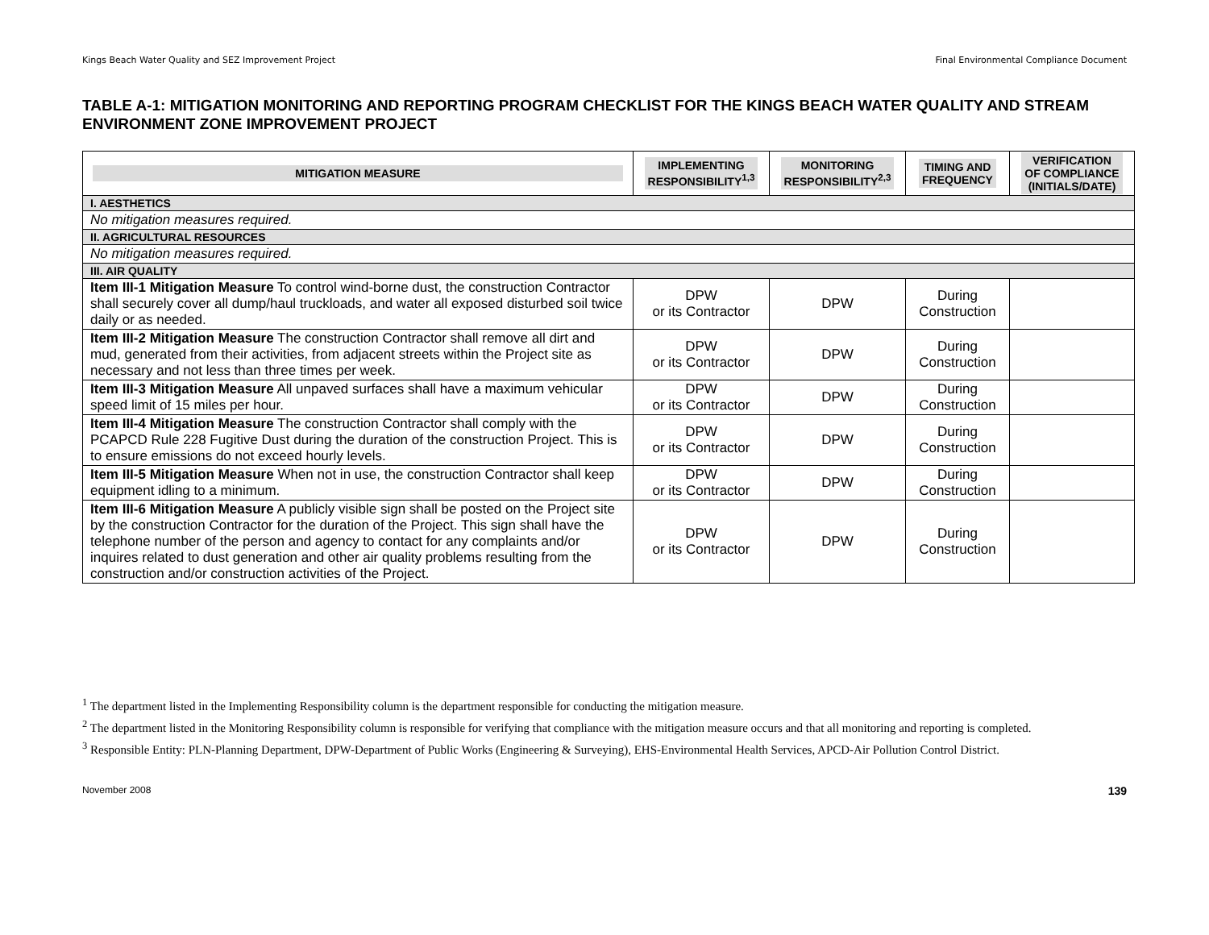Kings Beach Water Quality and SEZ Improvement Project Final Environmental Compliance Document
TABLE A-1: MITIGATION MONITORING AND REPORTING PROGRAM CHECKLIST FOR THE KINGS BEACH WATER QUALITY AND STREAM ENVIRONMENT ZONE IMPROVEMENT PROJECT
| MITIGATION MEASURE | IMPLEMENTING RESPONSIBILITY<sup>1,3</sup> | MONITORING RESPONSIBILITY<sup>2,3</sup> | TIMING AND FREQUENCY | VERIFICATION OF COMPLIANCE (INITIALS/DATE) |
| --- | --- | --- | --- | --- |
| I. AESTHETICS | | | | |
| No mitigation measures required. | | | | |
| II. AGRICULTURAL RESOURCES | | | | |
| No mitigation measures required. | | | | |
| III. AIR QUALITY | | | | |
| Item III-1 Mitigation Measure To control wind-borne dust, the construction Contractor shall securely cover all dump/haul truckloads, and water all exposed disturbed soil twice daily or as needed. | DPW or its Contractor | DPW | During Construction | |
| Item III-2 Mitigation Measure The construction Contractor shall remove all dirt and mud, generated from their activities, from adjacent streets within the Project site as necessary and not less than three times per week. | DPW or its Contractor | DPW | During Construction | |
| Item III-3 Mitigation Measure All unpaved surfaces shall have a maximum vehicular speed limit of 15 miles per hour. | DPW or its Contractor | DPW | During Construction | |
| Item III-4 Mitigation Measure The construction Contractor shall comply with the PCAPCD Rule 228 Fugitive Dust during the duration of the construction Project. This is to ensure emissions do not exceed hourly levels. | DPW or its Contractor | DPW | During Construction | |
| Item III-5 Mitigation Measure When not in use, the construction Contractor shall keep equipment idling to a minimum. | DPW or its Contractor | DPW | During Construction | |
| Item III-6 Mitigation Measure A publicly visible sign shall be posted on the Project site by the construction Contractor for the duration of the Project. This sign shall have the telephone number of the person and agency to contact for any complaints and/or inquires related to dust generation and other air quality problems resulting from the construction and/or construction activities of the Project. | DPW or its Contractor | DPW | During Construction | |
<sup>1</sup> The department listed in the Implementing Responsibility column is the department responsible for conducting the mitigation measure.
<sup>2</sup> The department listed in the Monitoring Responsibility column is responsible for verifying that compliance with the mitigation measure occurs and that all monitoring and reporting is completed.
<sup>3</sup> Responsible Entity: PLN-Planning Department, DPW-Department of Public Works (Engineering & Surveying), EHS-Environmental Health Services, APCD-Air Pollution Control District.
November 2008 139